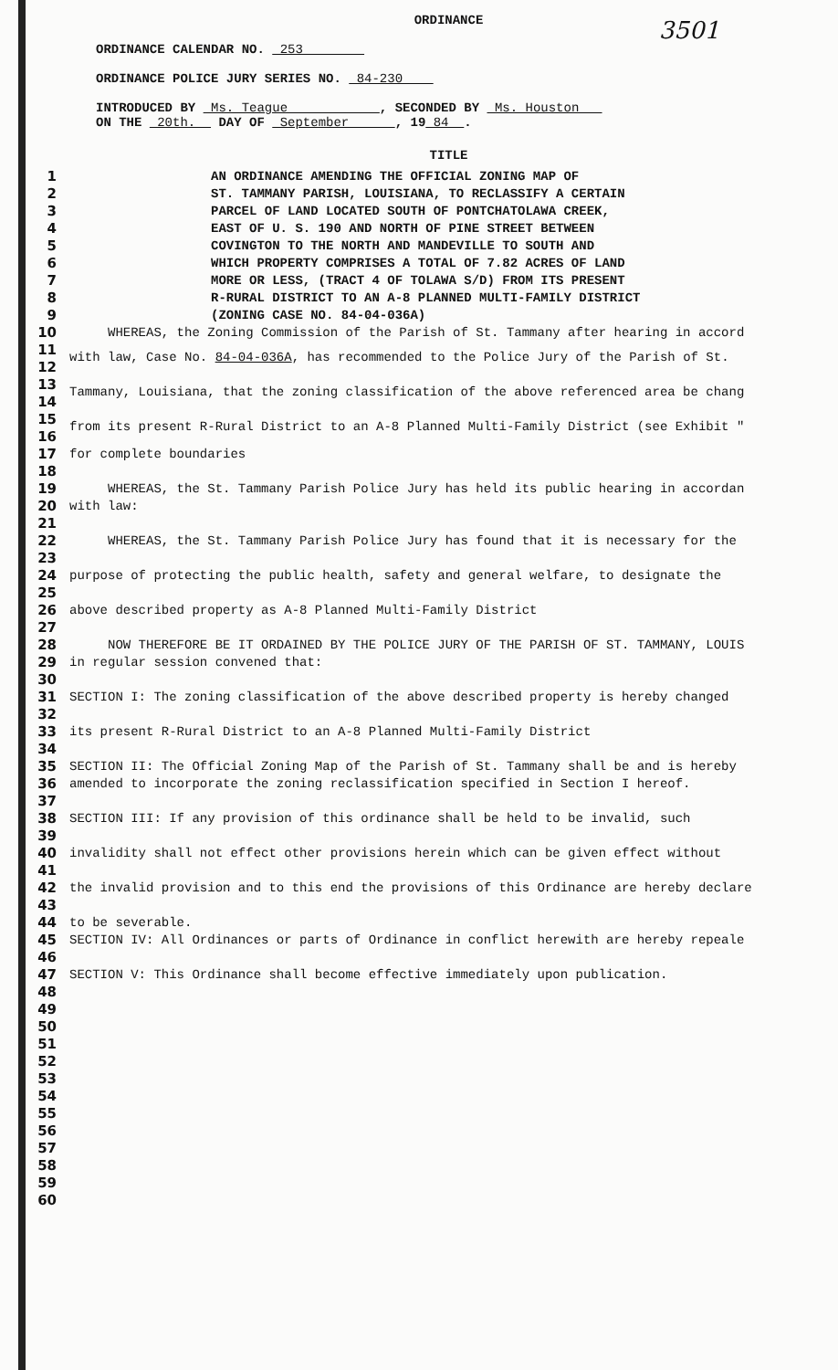ORDINANCE
3501
ORDINANCE CALENDAR NO. 253
ORDINANCE POLICE JURY SERIES NO. 84-230
INTRODUCED BY Ms. Teague , SECONDED BY Ms. Houston
ON THE 20th. DAY OF September , 19 84 .
TITLE
1
AN ORDINANCE AMENDING THE OFFICIAL ZONING MAP OF
2
ST. TAMMANY PARISH, LOUISIANA, TO RECLASSIFY A CERTAIN
3
PARCEL OF LAND LOCATED SOUTH OF PONTCHATOLAWA CREEK,
4
EAST OF U. S. 190 AND NORTH OF PINE STREET BETWEEN
5
COVINGTON TO THE NORTH AND MANDEVILLE TO SOUTH AND
6
WHICH PROPERTY COMPRISES A TOTAL OF 7.82 ACRES OF LAND
7
MORE OR LESS, (TRACT 4 OF TOLAWA S/D) FROM ITS PRESENT
8
R-RURAL DISTRICT TO AN A-8 PLANNED MULTI-FAMILY DISTRICT
9
(ZONING CASE NO. 84-04-036A)
10 WHEREAS, the Zoning Commission of the Parish of St. Tammany after hearing in accord
11
12
with law, Case No. 84-04-036A, has recommended to the Police Jury of the Parish of St.
13
14
Tammany, Louisiana, that the zoning classification of the above referenced area be chang
15
16
from its present R-Rural District to an A-8 Planned Multi-Family District (see Exhibit "
17
18
for complete boundaries
19 WHEREAS, the St. Tammany Parish Police Jury has held its public hearing in accordan
20
21
with law:
22
23
WHEREAS, the St. Tammany Parish Police Jury has found that it is necessary for the
24
25
purpose of protecting the public health, safety and general welfare, to designate the
26
27
above described property as A-8 Planned Multi-Family District
28 NOW THEREFORE BE IT ORDAINED BY THE POLICE JURY OF THE PARISH OF ST. TAMMANY, LOUIS
29
30
in regular session convened that:
31
32
SECTION I: The zoning classification of the above described property is hereby changed
33
34
its present R-Rural District to an A-8 Planned Multi-Family District
35 SECTION II: The Official Zoning Map of the Parish of St. Tammany shall be and is hereby
36
37
amended to incorporate the zoning reclassification specified in Section I hereof.
38
39
SECTION III: If any provision of this ordinance shall be held to be invalid, such
40
41
invalidity shall not effect other provisions herein which can be given effect without
42
43
the invalid provision and to this end the provisions of this Ordinance are hereby declare
44 to be severable.
45
46
SECTION IV: All Ordinances or parts of Ordinance in conflict herewith are hereby repeale
47 SECTION V: This Ordinance shall become effective immediately upon publication.
48
49
50
51
52
53
54
55
56
57
58
59
60